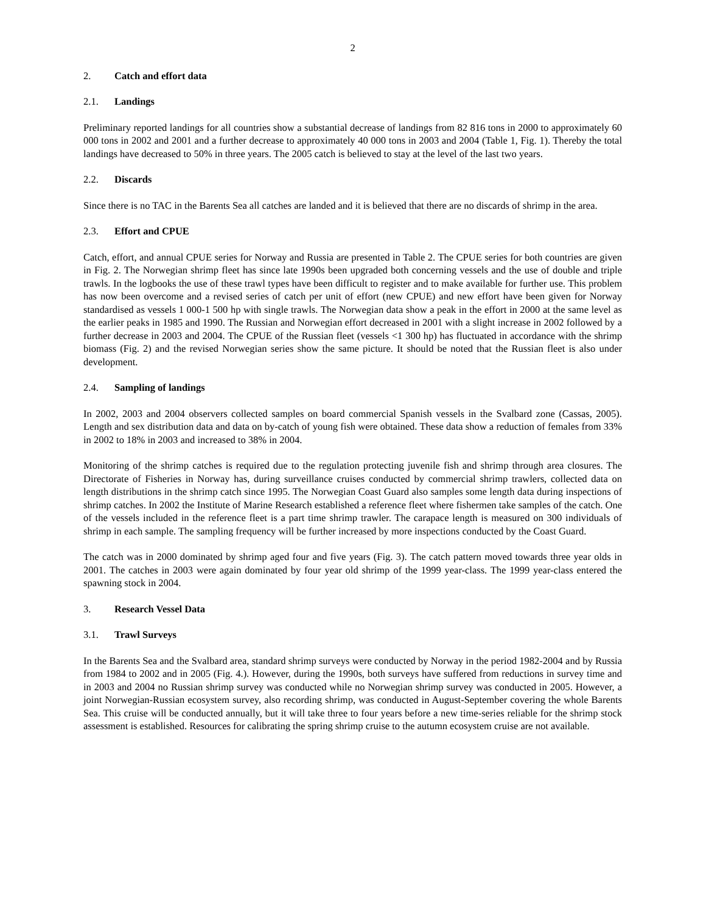2
2. Catch and effort data
2.1. Landings
Preliminary reported landings for all countries show a substantial decrease of landings from 82 816 tons in 2000 to approximately 60 000 tons in 2002 and 2001 and a further decrease to approximately 40 000 tons in 2003 and 2004 (Table 1, Fig. 1). Thereby the total landings have decreased to 50% in three years. The 2005 catch is believed to stay at the level of the last two years.
2.2. Discards
Since there is no TAC in the Barents Sea all catches are landed and it is believed that there are no discards of shrimp in the area.
2.3. Effort and CPUE
Catch, effort, and annual CPUE series for Norway and Russia are presented in Table 2. The CPUE series for both countries are given in Fig. 2. The Norwegian shrimp fleet has since late 1990s been upgraded both concerning vessels and the use of double and triple trawls. In the logbooks the use of these trawl types have been difficult to register and to make available for further use. This problem has now been overcome and a revised series of catch per unit of effort (new CPUE) and new effort have been given for Norway standardised as vessels 1 000-1 500 hp with single trawls. The Norwegian data show a peak in the effort in 2000 at the same level as the earlier peaks in 1985 and 1990. The Russian and Norwegian effort decreased in 2001 with a slight increase in 2002 followed by a further decrease in 2003 and 2004. The CPUE of the Russian fleet (vessels <1 300 hp) has fluctuated in accordance with the shrimp biomass (Fig. 2) and the revised Norwegian series show the same picture. It should be noted that the Russian fleet is also under development.
2.4. Sampling of landings
In 2002, 2003 and 2004 observers collected samples on board commercial Spanish vessels in the Svalbard zone (Cassas, 2005). Length and sex distribution data and data on by-catch of young fish were obtained. These data show a reduction of females from 33% in 2002 to 18% in 2003 and increased to 38% in 2004.
Monitoring of the shrimp catches is required due to the regulation protecting juvenile fish and shrimp through area closures. The Directorate of Fisheries in Norway has, during surveillance cruises conducted by commercial shrimp trawlers, collected data on length distributions in the shrimp catch since 1995. The Norwegian Coast Guard also samples some length data during inspections of shrimp catches. In 2002 the Institute of Marine Research established a reference fleet where fishermen take samples of the catch. One of the vessels included in the reference fleet is a part time shrimp trawler. The carapace length is measured on 300 individuals of shrimp in each sample. The sampling frequency will be further increased by more inspections conducted by the Coast Guard.
The catch was in 2000 dominated by shrimp aged four and five years (Fig. 3). The catch pattern moved towards three year olds in 2001. The catches in 2003 were again dominated by four year old shrimp of the 1999 year-class. The 1999 year-class entered the spawning stock in 2004.
3. Research Vessel Data
3.1. Trawl Surveys
In the Barents Sea and the Svalbard area, standard shrimp surveys were conducted by Norway in the period 1982-2004 and by Russia from 1984 to 2002 and in 2005 (Fig. 4.). However, during the 1990s, both surveys have suffered from reductions in survey time and in 2003 and 2004 no Russian shrimp survey was conducted while no Norwegian shrimp survey was conducted in 2005. However, a joint Norwegian-Russian ecosystem survey, also recording shrimp, was conducted in August-September covering the whole Barents Sea. This cruise will be conducted annually, but it will take three to four years before a new time-series reliable for the shrimp stock assessment is established. Resources for calibrating the spring shrimp cruise to the autumn ecosystem cruise are not available.